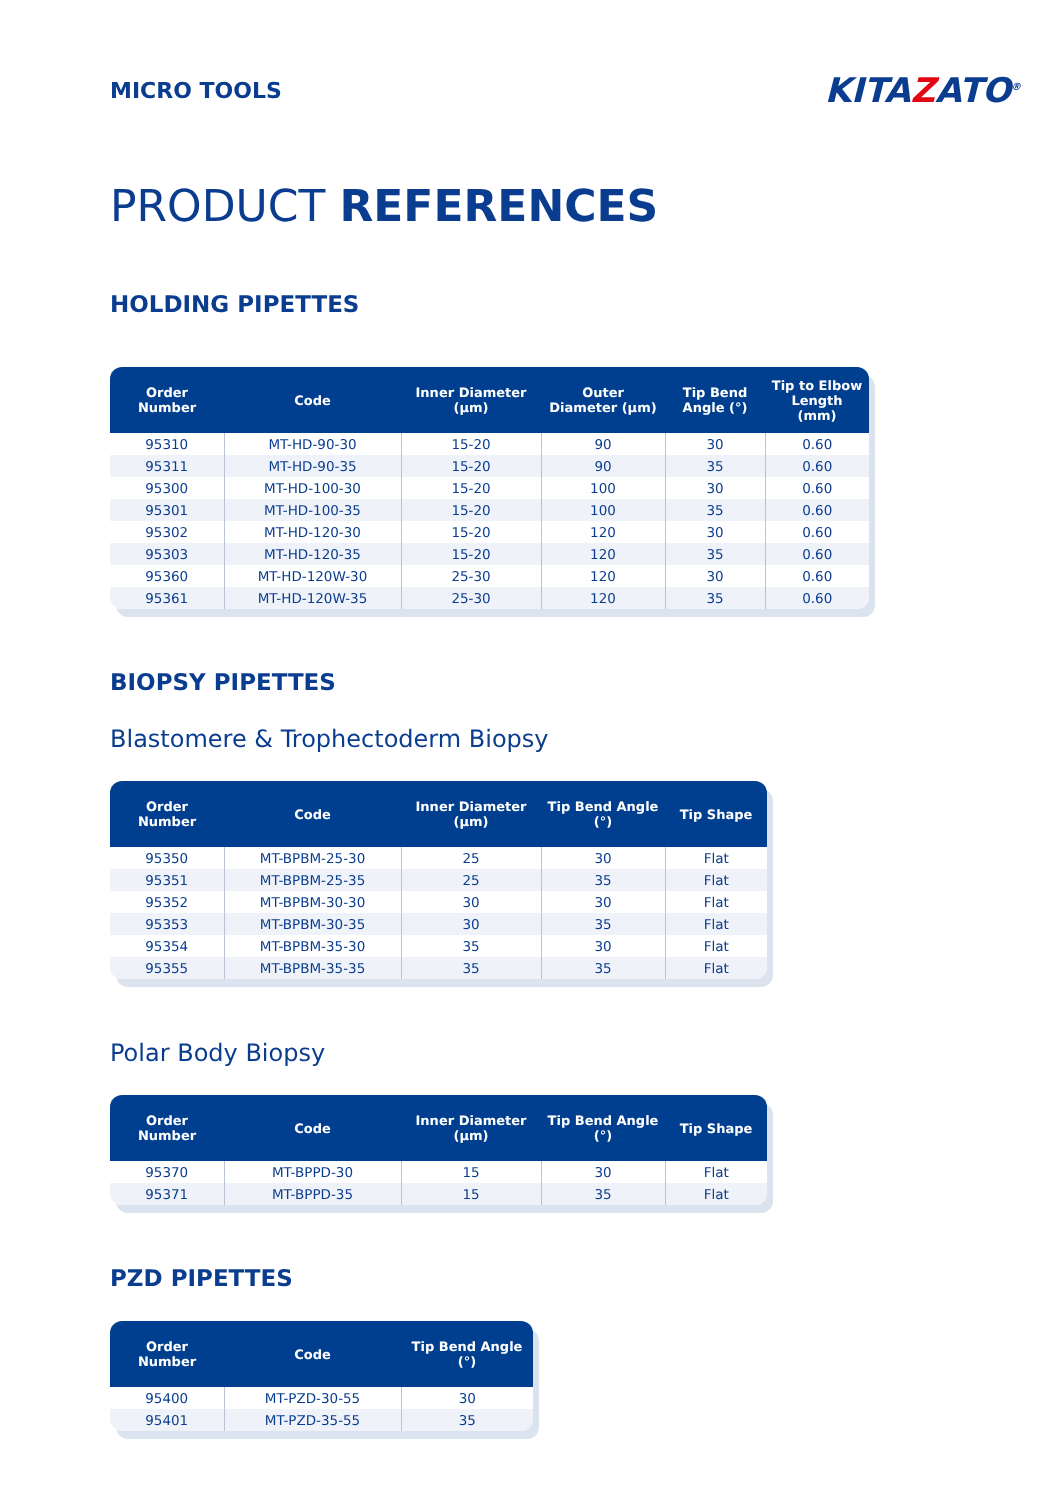MICRO TOOLS
KITAZATO<sup>®</sup>
PRODUCT REFERENCES
HOLDING PIPETTES
| Order Number | Code | Inner Diameter (µm) | Outer Diameter (µm) | Tip Bend Angle (°) | Tip to Elbow Length (mm) |
| --- | --- | --- | --- | --- | --- |
| 95310 | MT-HD-90-30 | 15-20 | 90 | 30 | 0.60 |
| 95311 | MT-HD-90-35 | 15-20 | 90 | 35 | 0.60 |
| 95300 | MT-HD-100-30 | 15-20 | 100 | 30 | 0.60 |
| 95301 | MT-HD-100-35 | 15-20 | 100 | 35 | 0.60 |
| 95302 | MT-HD-120-30 | 15-20 | 120 | 30 | 0.60 |
| 95303 | MT-HD-120-35 | 15-20 | 120 | 35 | 0.60 |
| 95360 | MT-HD-120W-30 | 25-30 | 120 | 30 | 0.60 |
| 95361 | MT-HD-120W-35 | 25-30 | 120 | 35 | 0.60 |
BIOPSY PIPETTES
Blastomere & Trophectoderm Biopsy
| Order Number | Code | Inner Diameter (µm) | Tip Bend Angle (°) | Tip Shape |
| --- | --- | --- | --- | --- |
| 95350 | MT-BPBM-25-30 | 25 | 30 | Flat |
| 95351 | MT-BPBM-25-35 | 25 | 35 | Flat |
| 95352 | MT-BPBM-30-30 | 30 | 30 | Flat |
| 95353 | MT-BPBM-30-35 | 30 | 35 | Flat |
| 95354 | MT-BPBM-35-30 | 35 | 30 | Flat |
| 95355 | MT-BPBM-35-35 | 35 | 35 | Flat |
Polar Body Biopsy
| Order Number | Code | Inner Diameter (µm) | Tip Bend Angle (°) | Tip Shape |
| --- | --- | --- | --- | --- |
| 95370 | MT-BPPD-30 | 15 | 30 | Flat |
| 95371 | MT-BPPD-35 | 15 | 35 | Flat |
PZD PIPETTES
| Order Number | Code | Tip Bend Angle (°) |
| --- | --- | --- |
| 95400 | MT-PZD-30-55 | 30 |
| 95401 | MT-PZD-35-55 | 35 |